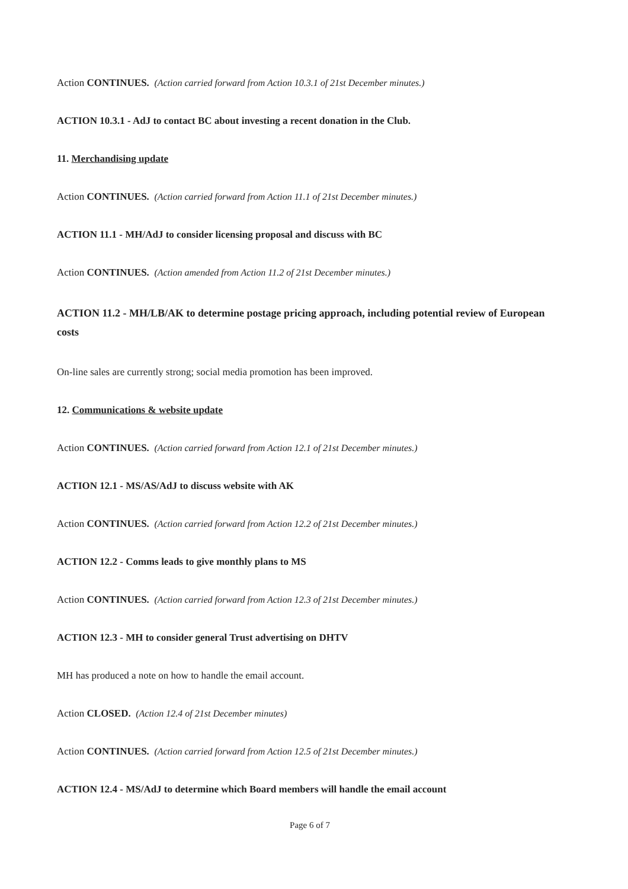Action CONTINUES. (Action carried forward from Action 10.3.1 of 21st December minutes.)
ACTION 10.3.1 - AdJ to contact BC about investing a recent donation in the Club.
11. Merchandising update
Action CONTINUES. (Action carried forward from Action 11.1 of 21st December minutes.)
ACTION 11.1 - MH/AdJ to consider licensing proposal and discuss with BC
Action CONTINUES. (Action amended from Action 11.2 of 21st December minutes.)
ACTION 11.2 - MH/LB/AK to determine postage pricing approach, including potential review of European costs
On-line sales are currently strong; social media promotion has been improved.
12. Communications & website update
Action CONTINUES. (Action carried forward from Action 12.1 of 21st December minutes.)
ACTION 12.1 - MS/AS/AdJ to discuss website with AK
Action CONTINUES. (Action carried forward from Action 12.2 of 21st December minutes.)
ACTION 12.2 - Comms leads to give monthly plans to MS
Action CONTINUES. (Action carried forward from Action 12.3 of 21st December minutes.)
ACTION 12.3 - MH to consider general Trust advertising on DHTV
MH has produced a note on how to handle the email account.
Action CLOSED. (Action 12.4 of 21st December minutes)
Action CONTINUES. (Action carried forward from Action 12.5 of 21st December minutes.)
ACTION 12.4 - MS/AdJ to determine which Board members will handle the email account
Page 6 of 7